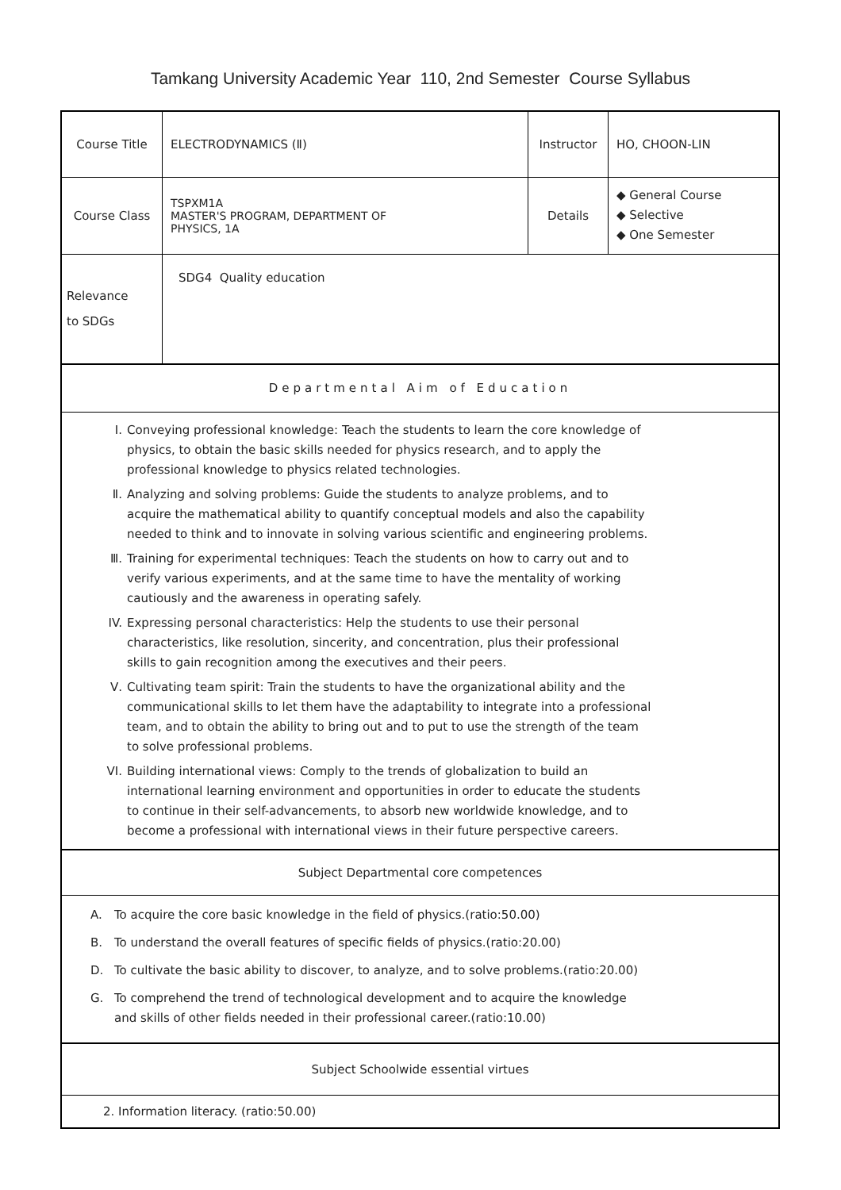Tamkang University Academic Year 110, 2nd Semester Course Syllabus
| Course Title | ELECTRODYNAMICS (Ⅱ) | Instructor | HO, CHOON-LIN |
| Course Class | TSPXM1A MASTER'S PROGRAM, DEPARTMENT OF PHYSICS, 1A | Details | ◆ General Course ◆ Selective ◆ One Semester |
| Relevance to SDGs | SDG4 Quality education | | |
| Departmental Aim of Education | | | |
| Ⅰ. Conveying professional knowledge: Teach the students to learn the core knowledge of physics, to obtain the basic skills needed for physics research, and to apply the professional knowledge to physics related technologies. Ⅱ. Analyzing and solving problems: Guide the students to analyze problems, and to acquire the mathematical ability to quantify conceptual models and also the capability needed to think and to innovate in solving various scientific and engineering problems. Ⅲ. Training for experimental techniques: Teach the students on how to carry out and to verify various experiments, and at the same time to have the mentality of working cautiously and the awareness in operating safely. IV. Expressing personal characteristics: Help the students to use their personal characteristics, like resolution, sincerity, and concentration, plus their professional skills to gain recognition among the executives and their peers. Ⅴ. Cultivating team spirit: Train the students to have the organizational ability and the communicational skills to let them have the adaptability to integrate into a professional team, and to obtain the ability to bring out and to put to use the strength of the team to solve professional problems. VI. Building international views: Comply to the trends of globalization to build an international learning environment and opportunities in order to educate the students to continue in their self-advancements, to absorb new worldwide knowledge, and to become a professional with international views in their future perspective careers. | | | |
| Subject Departmental core competences | | | |
| A. To acquire the core basic knowledge in the field of physics.(ratio:50.00) B. To understand the overall features of specific fields of physics.(ratio:20.00) D. To cultivate the basic ability to discover, to analyze, and to solve problems.(ratio:20.00) G. To comprehend the trend of technological development and to acquire the knowledge and skills of other fields needed in their professional career.(ratio:10.00) | | | |
| Subject Schoolwide essential virtues | | | |
| 2. Information literacy. (ratio:50.00) | | | |